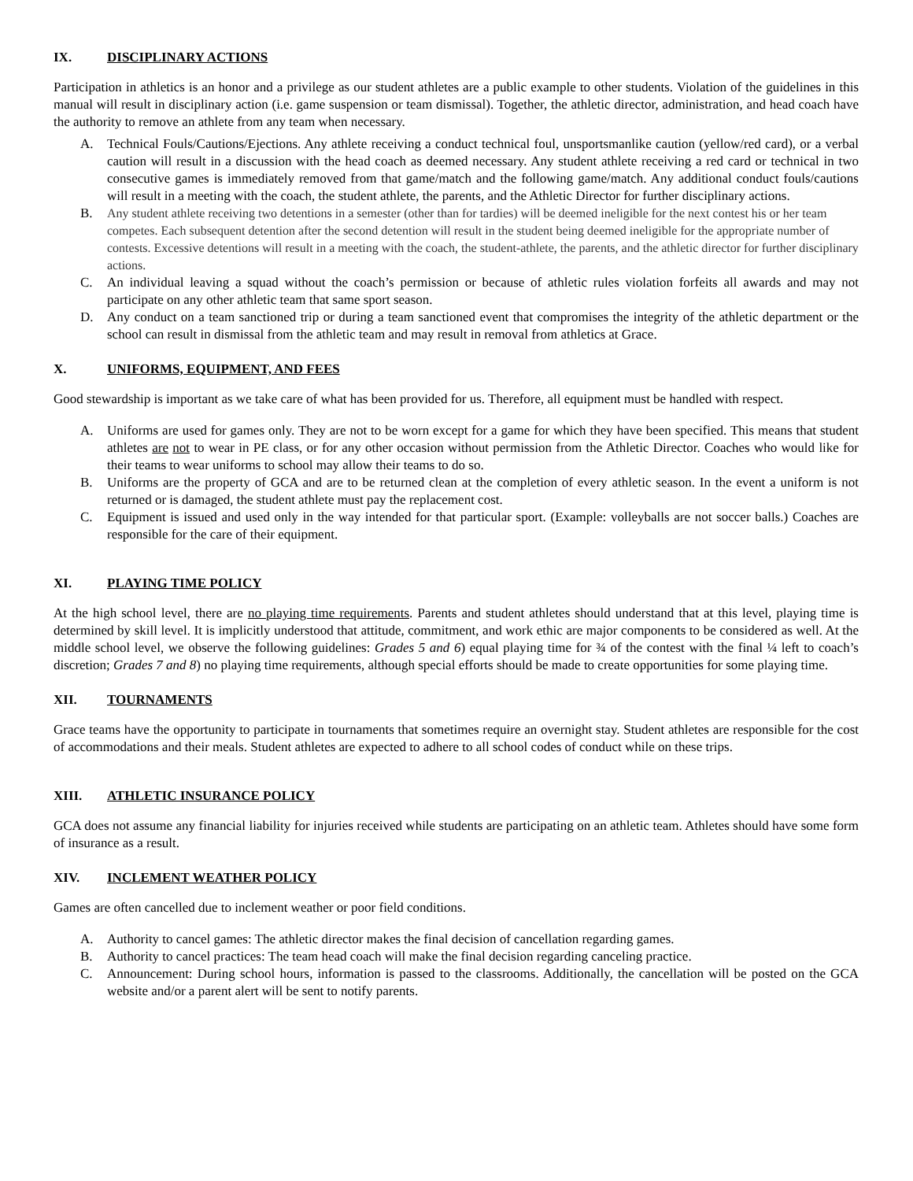IX. DISCIPLINARY ACTIONS
Participation in athletics is an honor and a privilege as our student athletes are a public example to other students. Violation of the guidelines in this manual will result in disciplinary action (i.e. game suspension or team dismissal). Together, the athletic director, administration, and head coach have the authority to remove an athlete from any team when necessary.
A. Technical Fouls/Cautions/Ejections. Any athlete receiving a conduct technical foul, unsportsmanlike caution (yellow/red card), or a verbal caution will result in a discussion with the head coach as deemed necessary. Any student athlete receiving a red card or technical in two consecutive games is immediately removed from that game/match and the following game/match. Any additional conduct fouls/cautions will result in a meeting with the coach, the student athlete, the parents, and the Athletic Director for further disciplinary actions.
B. Any student athlete receiving two detentions in a semester (other than for tardies) will be deemed ineligible for the next contest his or her team competes. Each subsequent detention after the second detention will result in the student being deemed ineligible for the appropriate number of contests. Excessive detentions will result in a meeting with the coach, the student-athlete, the parents, and the athletic director for further disciplinary actions.
C. An individual leaving a squad without the coach’s permission or because of athletic rules violation forfeits all awards and may not participate on any other athletic team that same sport season.
D. Any conduct on a team sanctioned trip or during a team sanctioned event that compromises the integrity of the athletic department or the school can result in dismissal from the athletic team and may result in removal from athletics at Grace.
X. UNIFORMS, EQUIPMENT, AND FEES
Good stewardship is important as we take care of what has been provided for us. Therefore, all equipment must be handled with respect.
A. Uniforms are used for games only. They are not to be worn except for a game for which they have been specified. This means that student athletes are not to wear in PE class, or for any other occasion without permission from the Athletic Director. Coaches who would like for their teams to wear uniforms to school may allow their teams to do so.
B. Uniforms are the property of GCA and are to be returned clean at the completion of every athletic season. In the event a uniform is not returned or is damaged, the student athlete must pay the replacement cost.
C. Equipment is issued and used only in the way intended for that particular sport. (Example: volleyballs are not soccer balls.) Coaches are responsible for the care of their equipment.
XI. PLAYING TIME POLICY
At the high school level, there are no playing time requirements. Parents and student athletes should understand that at this level, playing time is determined by skill level. It is implicitly understood that attitude, commitment, and work ethic are major components to be considered as well. At the middle school level, we observe the following guidelines: Grades 5 and 6) equal playing time for ¾ of the contest with the final ¼ left to coach’s discretion; Grades 7 and 8) no playing time requirements, although special efforts should be made to create opportunities for some playing time.
XII. TOURNAMENTS
Grace teams have the opportunity to participate in tournaments that sometimes require an overnight stay. Student athletes are responsible for the cost of accommodations and their meals. Student athletes are expected to adhere to all school codes of conduct while on these trips.
XIII. ATHLETIC INSURANCE POLICY
GCA does not assume any financial liability for injuries received while students are participating on an athletic team. Athletes should have some form of insurance as a result.
XIV. INCLEMENT WEATHER POLICY
Games are often cancelled due to inclement weather or poor field conditions.
A. Authority to cancel games: The athletic director makes the final decision of cancellation regarding games.
B. Authority to cancel practices: The team head coach will make the final decision regarding canceling practice.
C. Announcement: During school hours, information is passed to the classrooms. Additionally, the cancellation will be posted on the GCA website and/or a parent alert will be sent to notify parents.